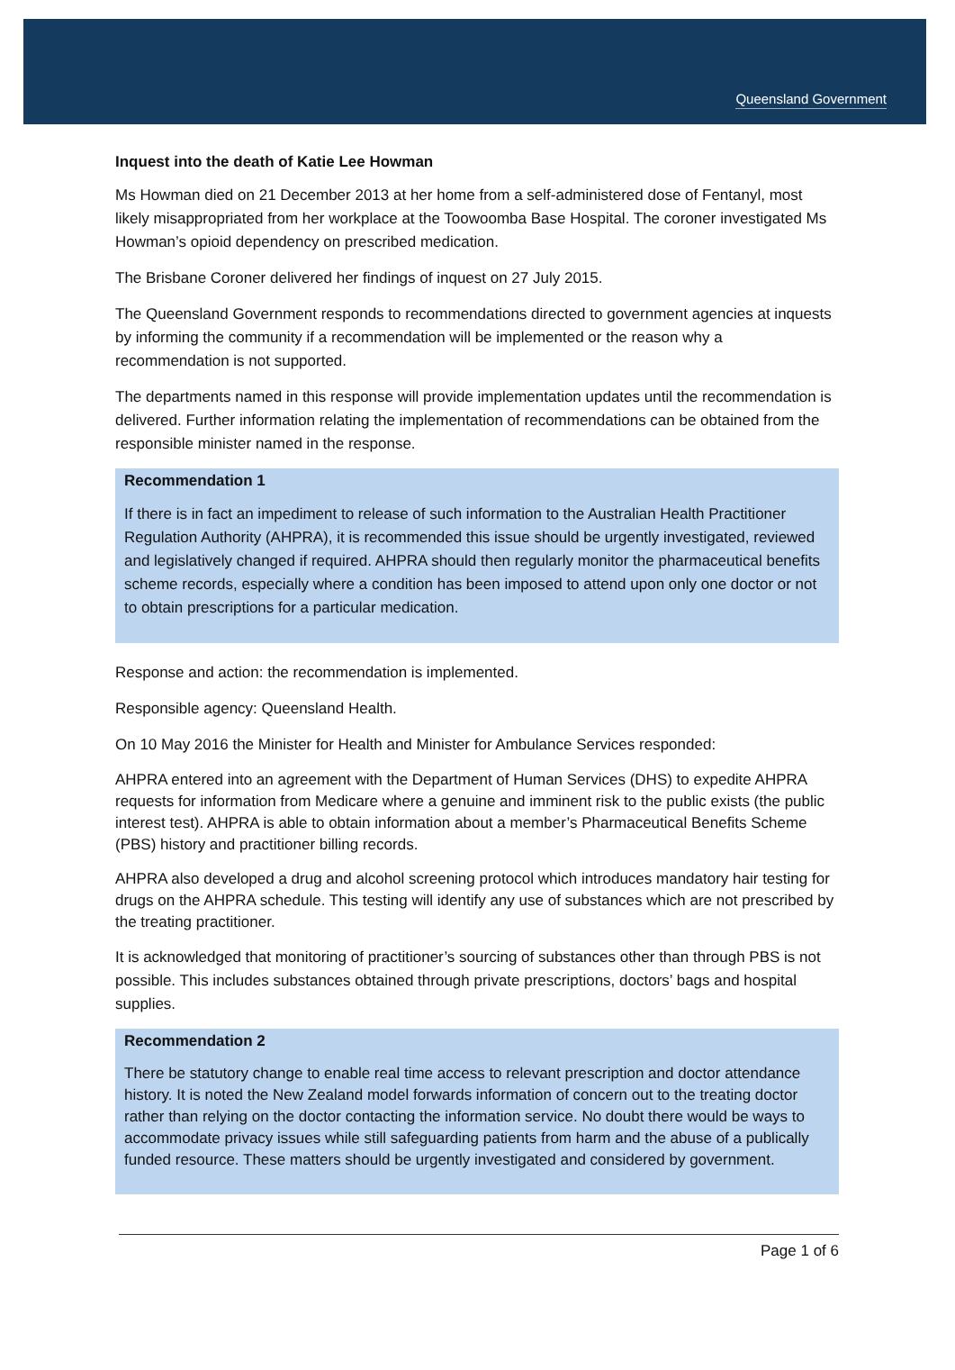Queensland Government
Inquest into the death of Katie Lee Howman
Ms Howman died on 21 December 2013 at her home from a self-administered dose of Fentanyl, most likely misappropriated from her workplace at the Toowoomba Base Hospital. The coroner investigated Ms Howman’s opioid dependency on prescribed medication.
The Brisbane Coroner delivered her findings of inquest on 27 July 2015.
The Queensland Government responds to recommendations directed to government agencies at inquests by informing the community if a recommendation will be implemented or the reason why a recommendation is not supported.
The departments named in this response will provide implementation updates until the recommendation is delivered. Further information relating the implementation of recommendations can be obtained from the responsible minister named in the response.
Recommendation 1
If there is in fact an impediment to release of such information to the Australian Health Practitioner Regulation Authority (AHPRA), it is recommended this issue should be urgently investigated, reviewed and legislatively changed if required. AHPRA should then regularly monitor the pharmaceutical benefits scheme records, especially where a condition has been imposed to attend upon only one doctor or not to obtain prescriptions for a particular medication.
Response and action: the recommendation is implemented.
Responsible agency: Queensland Health.
On 10 May 2016 the Minister for Health and Minister for Ambulance Services responded:
AHPRA entered into an agreement with the Department of Human Services (DHS) to expedite AHPRA requests for information from Medicare where a genuine and imminent risk to the public exists (the public interest test). AHPRA is able to obtain information about a member’s Pharmaceutical Benefits Scheme (PBS) history and practitioner billing records.
AHPRA also developed a drug and alcohol screening protocol which introduces mandatory hair testing for drugs on the AHPRA schedule. This testing will identify any use of substances which are not prescribed by the treating practitioner.
It is acknowledged that monitoring of practitioner’s sourcing of substances other than through PBS is not possible. This includes substances obtained through private prescriptions, doctors’ bags and hospital supplies.
Recommendation 2
There be statutory change to enable real time access to relevant prescription and doctor attendance history. It is noted the New Zealand model forwards information of concern out to the treating doctor rather than relying on the doctor contacting the information service. No doubt there would be ways to accommodate privacy issues while still safeguarding patients from harm and the abuse of a publically funded resource. These matters should be urgently investigated and considered by government.
Page 1 of 6